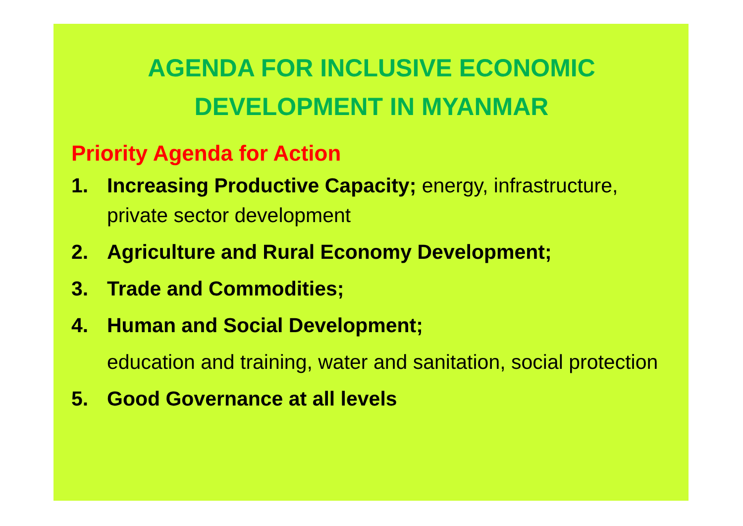AGENDA FOR INCLUSIVE ECONOMIC
DEVELOPMENT IN MYANMAR
Priority Agenda for Action
1. Increasing Productive Capacity; energy, infrastructure, private sector development
2. Agriculture and Rural Economy Development;
3. Trade and Commodities;
4. Human and Social Development;
education and training, water and sanitation, social protection
5. Good Governance at all levels